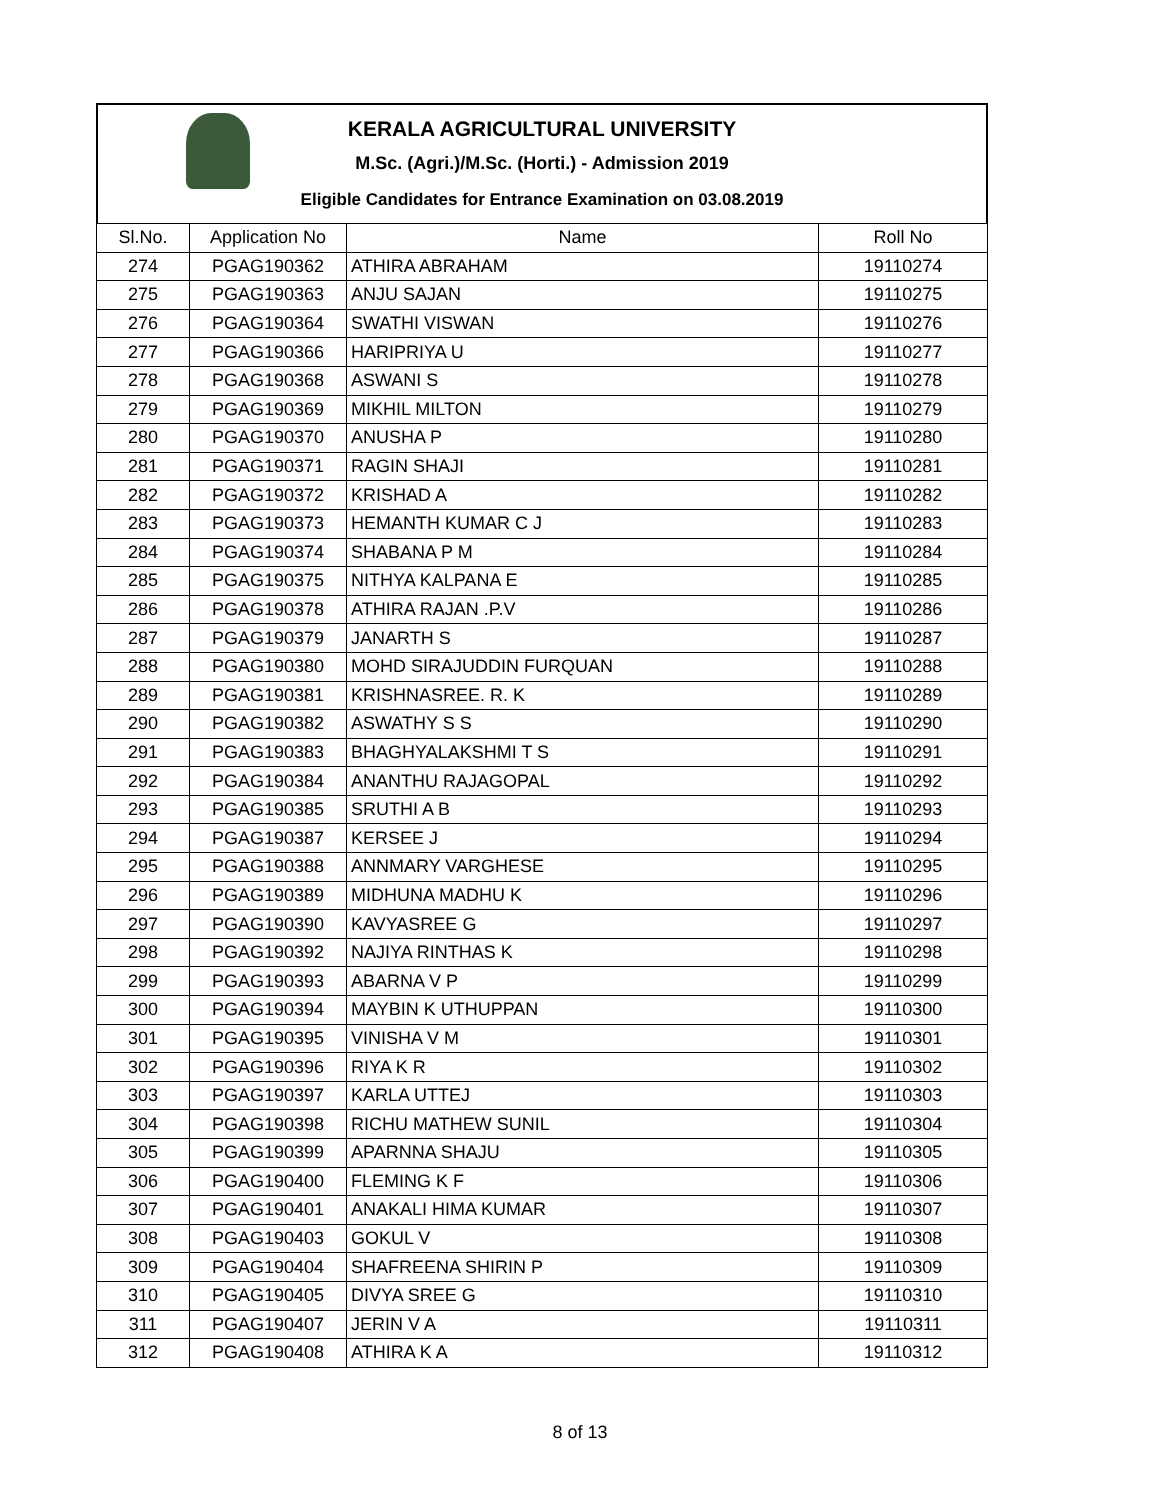KERALA AGRICULTURAL UNIVERSITY
M.Sc. (Agri.)/M.Sc. (Horti.) - Admission 2019
Eligible Candidates for Entrance Examination on 03.08.2019
| Sl.No. | Application No | Name | Roll No |
| --- | --- | --- | --- |
| 274 | PGAG190362 | ATHIRA ABRAHAM | 19110274 |
| 275 | PGAG190363 | ANJU SAJAN | 19110275 |
| 276 | PGAG190364 | SWATHI VISWAN | 19110276 |
| 277 | PGAG190366 | HARIPRIYA U | 19110277 |
| 278 | PGAG190368 | ASWANI S | 19110278 |
| 279 | PGAG190369 | MIKHIL MILTON | 19110279 |
| 280 | PGAG190370 | ANUSHA P | 19110280 |
| 281 | PGAG190371 | RAGIN SHAJI | 19110281 |
| 282 | PGAG190372 | KRISHAD A | 19110282 |
| 283 | PGAG190373 | HEMANTH KUMAR C J | 19110283 |
| 284 | PGAG190374 | SHABANA P M | 19110284 |
| 285 | PGAG190375 | NITHYA KALPANA E | 19110285 |
| 286 | PGAG190378 | ATHIRA RAJAN .P.V | 19110286 |
| 287 | PGAG190379 | JANARTH S | 19110287 |
| 288 | PGAG190380 | MOHD SIRAJUDDIN FURQUAN | 19110288 |
| 289 | PGAG190381 | KRISHNASREE. R. K | 19110289 |
| 290 | PGAG190382 | ASWATHY S S | 19110290 |
| 291 | PGAG190383 | BHAGHYALAKSHMI T S | 19110291 |
| 292 | PGAG190384 | ANANTHU RAJAGOPAL | 19110292 |
| 293 | PGAG190385 | SRUTHI A B | 19110293 |
| 294 | PGAG190387 | KERSEE J | 19110294 |
| 295 | PGAG190388 | ANNMARY VARGHESE | 19110295 |
| 296 | PGAG190389 | MIDHUNA MADHU K | 19110296 |
| 297 | PGAG190390 | KAVYASREE G | 19110297 |
| 298 | PGAG190392 | NAJIYA RINTHAS K | 19110298 |
| 299 | PGAG190393 | ABARNA V P | 19110299 |
| 300 | PGAG190394 | MAYBIN K UTHUPPAN | 19110300 |
| 301 | PGAG190395 | VINISHA V M | 19110301 |
| 302 | PGAG190396 | RIYA K R | 19110302 |
| 303 | PGAG190397 | KARLA UTTEJ | 19110303 |
| 304 | PGAG190398 | RICHU MATHEW SUNIL | 19110304 |
| 305 | PGAG190399 | APARNNA SHAJU | 19110305 |
| 306 | PGAG190400 | FLEMING K F | 19110306 |
| 307 | PGAG190401 | ANAKALI HIMA KUMAR | 19110307 |
| 308 | PGAG190403 | GOKUL V | 19110308 |
| 309 | PGAG190404 | SHAFREENA SHIRIN P | 19110309 |
| 310 | PGAG190405 | DIVYA SREE G | 19110310 |
| 311 | PGAG190407 | JERIN V A | 19110311 |
| 312 | PGAG190408 | ATHIRA K A | 19110312 |
8 of 13